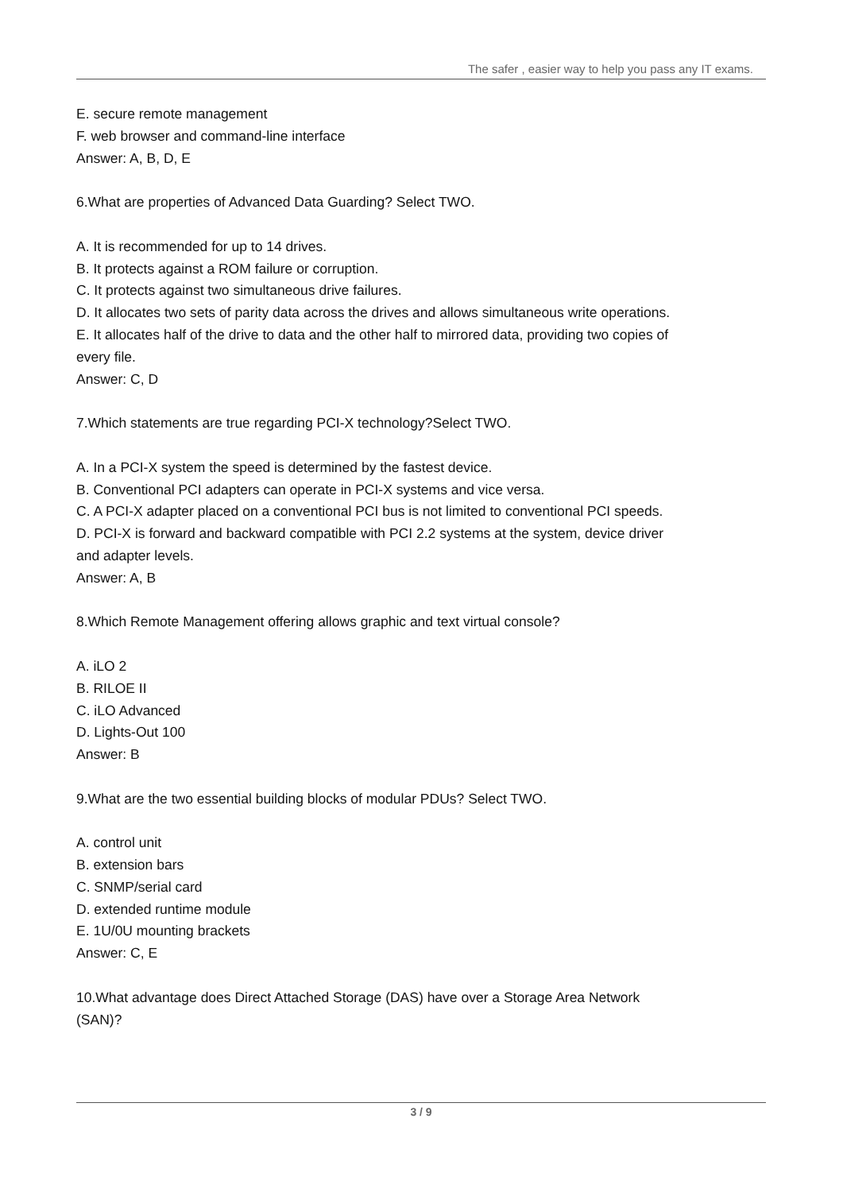The safer , easier way to help you pass any IT exams.
E. secure remote management
F. web browser and command-line interface
Answer: A, B, D, E
6.What are properties of Advanced Data Guarding? Select TWO.
A. It is recommended for up to 14 drives.
B. It protects against a ROM failure or corruption.
C. It protects against two simultaneous drive failures.
D. It allocates two sets of parity data across the drives and allows simultaneous write operations.
E. It allocates half of the drive to data and the other half to mirrored data, providing two copies of every file.
Answer: C, D
7.Which statements are true regarding PCI-X technology?Select TWO.
A. In a PCI-X system the speed is determined by the fastest device.
B. Conventional PCI adapters can operate in PCI-X systems and vice versa.
C. A PCI-X adapter placed on a conventional PCI bus is not limited to conventional PCI speeds.
D. PCI-X is forward and backward compatible with PCI 2.2 systems at the system, device driver and adapter levels.
Answer: A, B
8.Which Remote Management offering allows graphic and text virtual console?
A. iLO 2
B. RILOE II
C. iLO Advanced
D. Lights-Out 100
Answer: B
9.What are the two essential building blocks of modular PDUs? Select TWO.
A. control unit
B. extension bars
C. SNMP/serial card
D. extended runtime module
E. 1U/0U mounting brackets
Answer: C, E
10.What advantage does Direct Attached Storage (DAS) have over a Storage Area Network (SAN)?
3 / 9